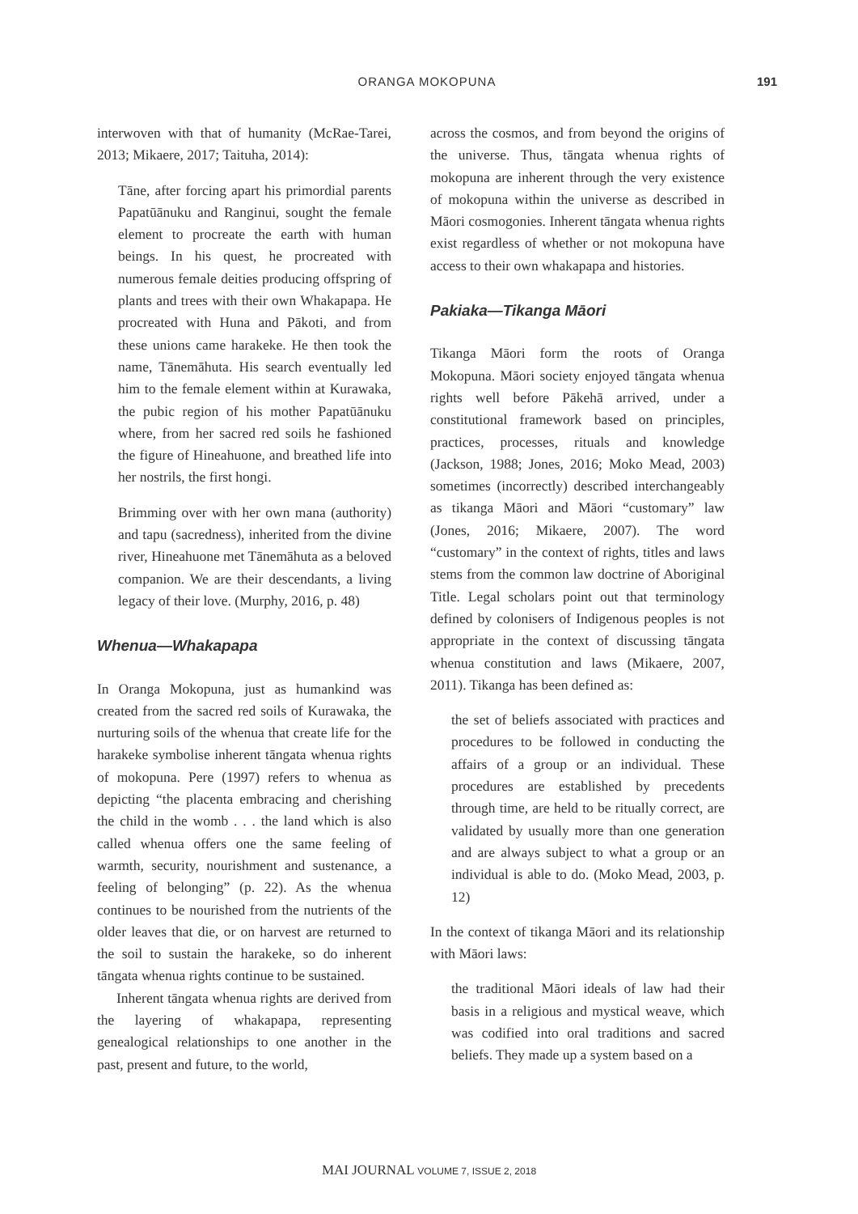ORANGA MOKOPUNA 191
interwoven with that of humanity (McRae-Tarei, 2013; Mikaere, 2017; Taituha, 2014):
Tāne, after forcing apart his primordial parents Papatūānuku and Ranginui, sought the female element to procreate the earth with human beings. In his quest, he procreated with numerous female deities producing offspring of plants and trees with their own Whakapapa. He procreated with Huna and Pākoti, and from these unions came harakeke. He then took the name, Tānemāhuta. His search eventually led him to the female element within at Kurawaka, the pubic region of his mother Papatūānuku where, from her sacred red soils he fashioned the figure of Hineahuone, and breathed life into her nostrils, the first hongi.
Brimming over with her own mana (authority) and tapu (sacredness), inherited from the divine river, Hineahuone met Tānemāhuta as a beloved companion. We are their descendants, a living legacy of their love. (Murphy, 2016, p. 48)
Whenua—Whakapapa
In Oranga Mokopuna, just as humankind was created from the sacred red soils of Kurawaka, the nurturing soils of the whenua that create life for the harakeke symbolise inherent tāngata whenua rights of mokopuna. Pere (1997) refers to whenua as depicting “the placenta embracing and cherishing the child in the womb . . . the land which is also called whenua offers one the same feeling of warmth, security, nourishment and sustenance, a feeling of belonging” (p. 22). As the whenua continues to be nourished from the nutrients of the older leaves that die, or on harvest are returned to the soil to sustain the harakeke, so do inherent tāngata whenua rights continue to be sustained.
Inherent tāngata whenua rights are derived from the layering of whakapapa, representing genealogical relationships to one another in the past, present and future, to the world,
across the cosmos, and from beyond the origins of the universe. Thus, tāngata whenua rights of mokopuna are inherent through the very existence of mokopuna within the universe as described in Māori cosmogonies. Inherent tāngata whenua rights exist regardless of whether or not mokopuna have access to their own whakapapa and histories.
Pakiaka—Tikanga Māori
Tikanga Māori form the roots of Oranga Mokopuna. Māori society enjoyed tāngata whenua rights well before Pākehā arrived, under a constitutional framework based on principles, practices, processes, rituals and knowledge (Jackson, 1988; Jones, 2016; Moko Mead, 2003) sometimes (incorrectly) described interchangeably as tikanga Māori and Māori “customary” law (Jones, 2016; Mikaere, 2007). The word “customary” in the context of rights, titles and laws stems from the common law doctrine of Aboriginal Title. Legal scholars point out that terminology defined by colonisers of Indigenous peoples is not appropriate in the context of discussing tāngata whenua constitution and laws (Mikaere, 2007, 2011). Tikanga has been defined as:
the set of beliefs associated with practices and procedures to be followed in conducting the affairs of a group or an individual. These procedures are established by precedents through time, are held to be ritually correct, are validated by usually more than one generation and are always subject to what a group or an individual is able to do. (Moko Mead, 2003, p. 12)
In the context of tikanga Māori and its relationship with Māori laws:
the traditional Māori ideals of law had their basis in a religious and mystical weave, which was codified into oral traditions and sacred beliefs. They made up a system based on a
MAI JOURNAL VOLUME 7, ISSUE 2, 2018